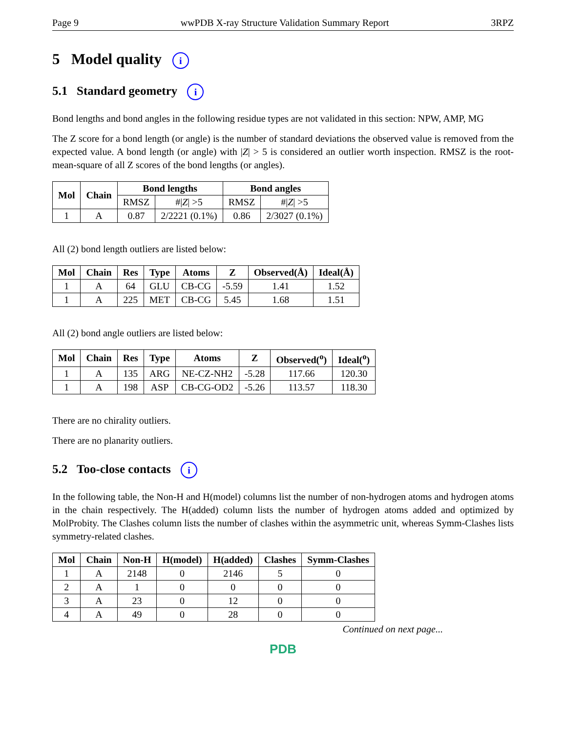Page 9 wwPDB X-ray Structure Validation Summary Report 3RPZ
5 Model quality i
5.1 Standard geometry i
Bond lengths and bond angles in the following residue types are not validated in this section: NPW, AMP, MG
The Z score for a bond length (or angle) is the number of standard deviations the observed value is removed from the expected value. A bond length (or angle) with |Z| > 5 is considered an outlier worth inspection. RMSZ is the root-mean-square of all Z scores of the bond lengths (or angles).
| Mol | Chain | Bond lengths | | Bond angles | |
| --- | --- | --- | --- | --- | --- |
| | | RMSZ | #/ Z / >5 | RMSZ | #/ Z / >5 |
| 1 | A | 0.87 | 2/2221 (0.1%) | 0.86 | 2/3027 (0.1%) |
All (2) bond length outliers are listed below:
| Mol | Chain | Res | Type | Atoms | Z | Observed(Å) | Ideal(Å) |
| --- | --- | --- | --- | --- | --- | --- | --- |
| 1 | A | 64 | GLU | CB-CG | -5.59 | 1.41 | 1.52 |
| 1 | A | 225 | MET | CB-CG | 5.45 | 1.68 | 1.51 |
All (2) bond angle outliers are listed below:
| Mol | Chain | Res | Type | Atoms | Z | Observed(<sup>o</sup>) | Ideal(<sup>o</sup>) |
| --- | --- | --- | --- | --- | --- | --- | --- |
| 1 | A | 135 | ARG | NE-CZ-NH2 | -5.28 | 117.66 | 120.30 |
| 1 | A | 198 | ASP | CB-CG-OD2 | -5.26 | 113.57 | 118.30 |
There are no chirality outliers.
There are no planarity outliers.
5.2 Too-close contacts i
In the following table, the Non-H and H(model) columns list the number of non-hydrogen atoms and hydrogen atoms in the chain respectively. The H(added) column lists the number of hydrogen atoms added and optimized by MolProbity. The Clashes column lists the number of clashes within the asymmetric unit, whereas Symm-Clashes lists symmetry-related clashes.
| Mol | Chain | Non-H | H(model) | H(added) | Clashes | Symm-Clashes |
| --- | --- | --- | --- | --- | --- | --- |
| 1 | A | 2148 | 0 | 2146 | 5 | 0 |
| 2 | A | 1 | 0 | 0 | 0 | 0 |
| 3 | A | 23 | 0 | 12 | 0 | 0 |
| 4 | A | 49 | 0 | 28 | 0 | 0 |
Continued on next page...
PDB